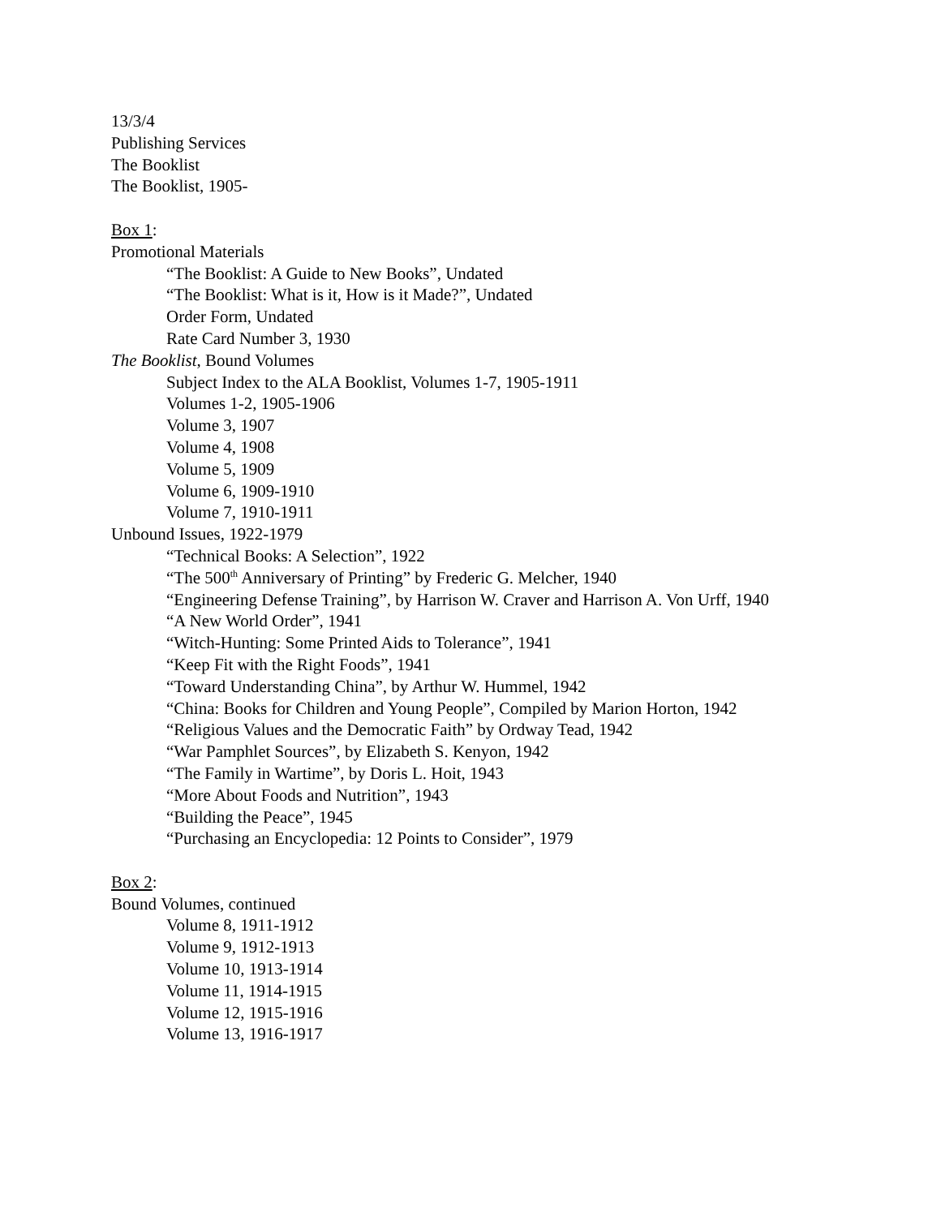13/3/4
Publishing Services
The Booklist
The Booklist, 1905-
Box 1:
Promotional Materials
“The Booklist: A Guide to New Books”, Undated
“The Booklist: What is it, How is it Made?”, Undated
Order Form, Undated
Rate Card Number 3, 1930
The Booklist, Bound Volumes
Subject Index to the ALA Booklist, Volumes 1-7, 1905-1911
Volumes 1-2, 1905-1906
Volume 3, 1907
Volume 4, 1908
Volume 5, 1909
Volume 6, 1909-1910
Volume 7, 1910-1911
Unbound Issues, 1922-1979
“Technical Books: A Selection”, 1922
“The 500<sup>th</sup> Anniversary of Printing” by Frederic G. Melcher, 1940
“Engineering Defense Training”, by Harrison W. Craver and Harrison A. Von Urff, 1940
“A New World Order”, 1941
“Witch-Hunting: Some Printed Aids to Tolerance”, 1941
“Keep Fit with the Right Foods”, 1941
“Toward Understanding China”, by Arthur W. Hummel, 1942
“China: Books for Children and Young People”, Compiled by Marion Horton, 1942
“Religious Values and the Democratic Faith” by Ordway Tead, 1942
“War Pamphlet Sources”, by Elizabeth S. Kenyon, 1942
“The Family in Wartime”, by Doris L. Hoit, 1943
“More About Foods and Nutrition”, 1943
“Building the Peace”, 1945
“Purchasing an Encyclopedia: 12 Points to Consider”, 1979
Box 2:
Bound Volumes, continued
Volume 8, 1911-1912
Volume 9, 1912-1913
Volume 10, 1913-1914
Volume 11, 1914-1915
Volume 12, 1915-1916
Volume 13, 1916-1917